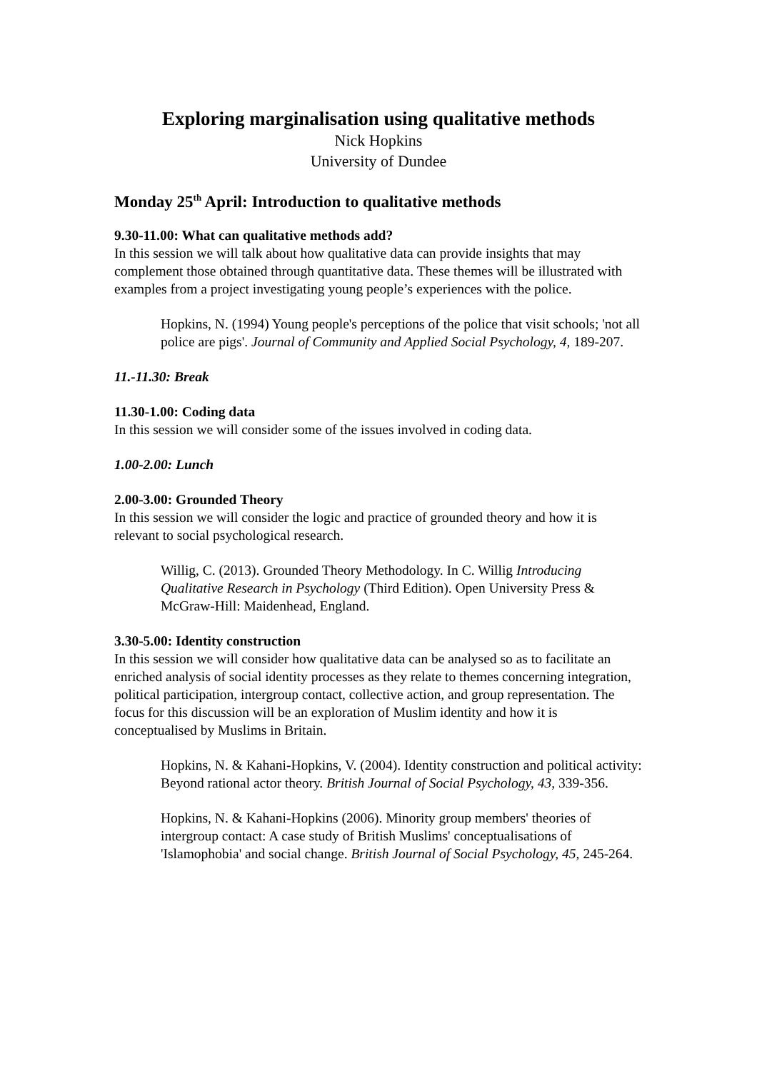Exploring marginalisation using qualitative methods
Nick Hopkins
University of Dundee
Monday 25<sup>th</sup> April: Introduction to qualitative methods
9.30-11.00: What can qualitative methods add?
In this session we will talk about how qualitative data can provide insights that may complement those obtained through quantitative data. These themes will be illustrated with examples from a project investigating young people’s experiences with the police.
Hopkins, N. (1994) Young people's perceptions of the police that visit schools; 'not all police are pigs'. Journal of Community and Applied Social Psychology, 4, 189-207.
11.-11.30: Break
11.30-1.00: Coding data
In this session we will consider some of the issues involved in coding data.
1.00-2.00: Lunch
2.00-3.00: Grounded Theory
In this session we will consider the logic and practice of grounded theory and how it is relevant to social psychological research.
Willig, C. (2013). Grounded Theory Methodology. In C. Willig Introducing Qualitative Research in Psychology (Third Edition). Open University Press & McGraw-Hill: Maidenhead, England.
3.30-5.00: Identity construction
In this session we will consider how qualitative data can be analysed so as to facilitate an enriched analysis of social identity processes as they relate to themes concerning integration, political participation, intergroup contact, collective action, and group representation. The focus for this discussion will be an exploration of Muslim identity and how it is conceptualised by Muslims in Britain.
Hopkins, N. & Kahani-Hopkins, V. (2004). Identity construction and political activity: Beyond rational actor theory. British Journal of Social Psychology, 43, 339-356.
Hopkins, N. & Kahani-Hopkins (2006). Minority group members' theories of intergroup contact: A case study of British Muslims' conceptualisations of 'Islamophobia' and social change. British Journal of Social Psychology, 45, 245-264.